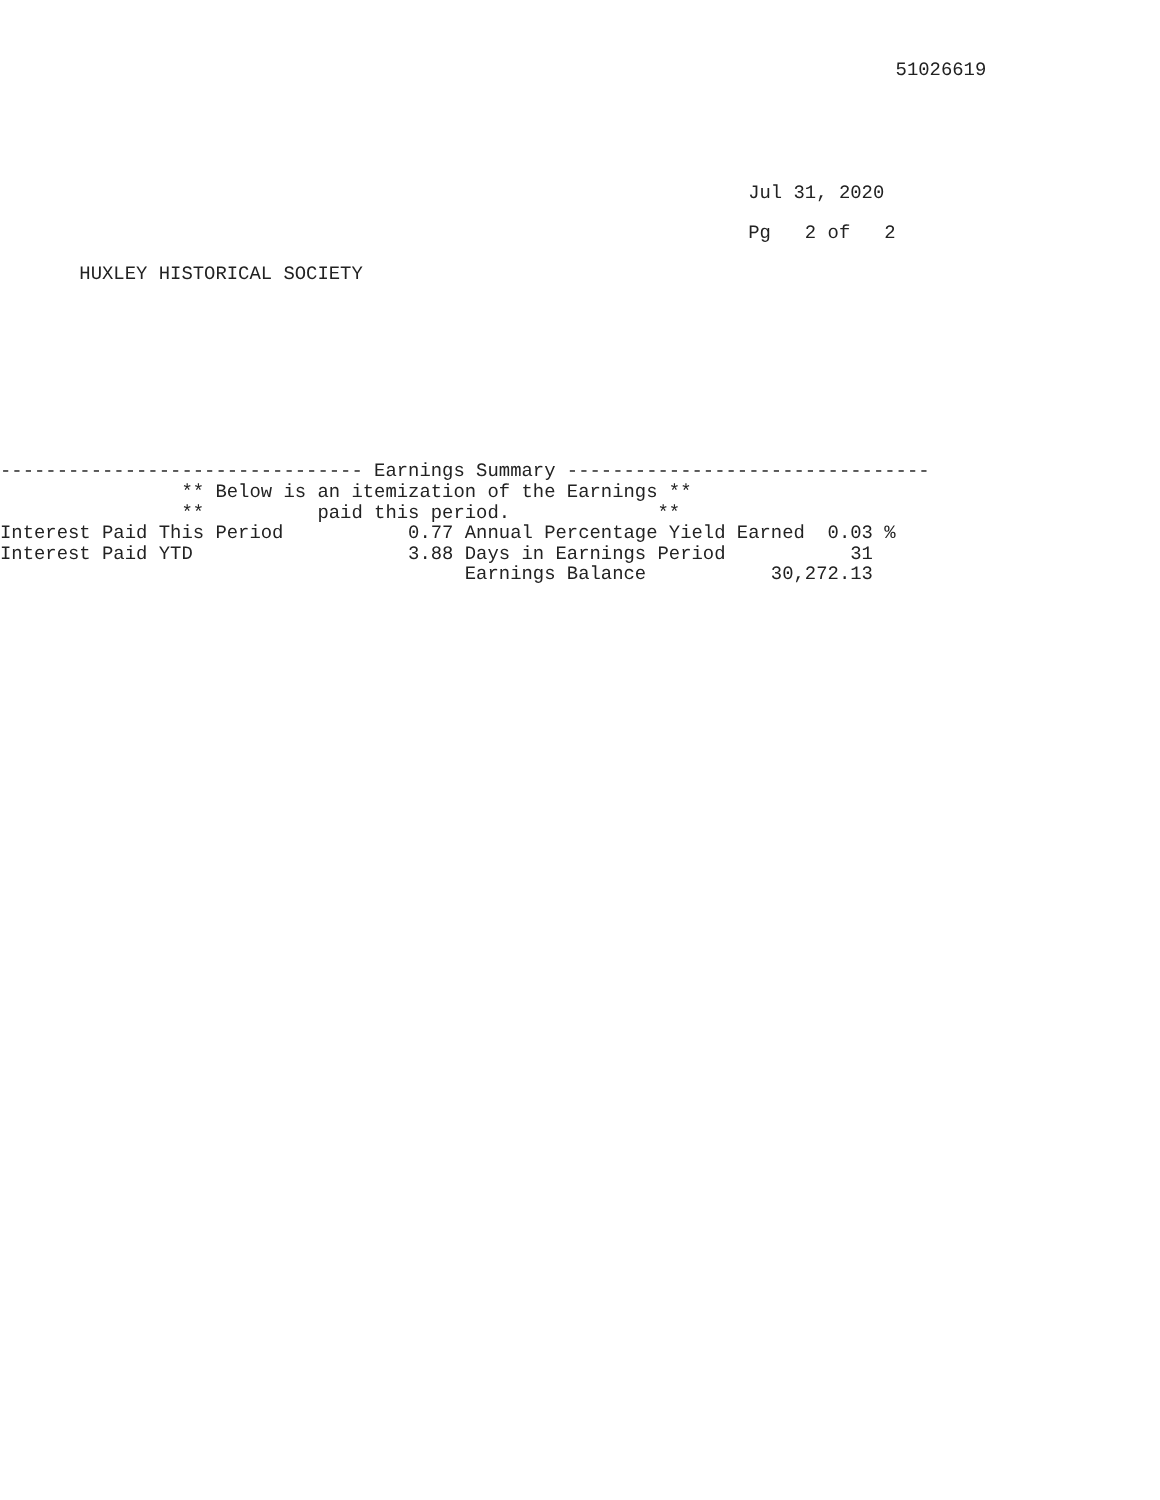51026619
                                                                  Jul 31, 2020
                                                                  Pg   2 of   2
       HUXLEY HISTORICAL SOCIETY
-------------------------------- Earnings Summary --------------------------------
                ** Below is an itemization of the Earnings **
                **          paid this period.             **
Interest Paid This Period           0.77 Annual Percentage Yield Earned  0.03 %
Interest Paid YTD                   3.88 Days in Earnings Period           31
                                         Earnings Balance           30,272.13